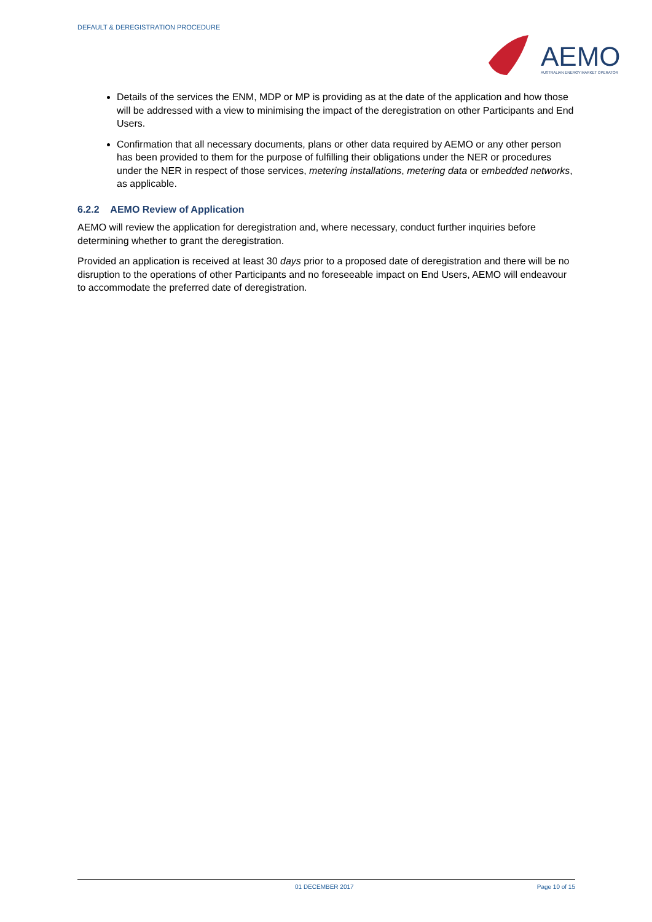DEFAULT & DEREGISTRATION PROCEDURE
AEMO
AUSTRALIAN ENERGY MARKET OPERATOR
Details of the services the ENM, MDP or MP is providing as at the date of the application and how those will be addressed with a view to minimising the impact of the deregistration on other Participants and End Users.
Confirmation that all necessary documents, plans or other data required by AEMO or any other person has been provided to them for the purpose of fulfilling their obligations under the NER or procedures under the NER in respect of those services, metering installations, metering data or embedded networks, as applicable.
6.2.2 AEMO Review of Application
AEMO will review the application for deregistration and, where necessary, conduct further inquiries before determining whether to grant the deregistration.
Provided an application is received at least 30 days prior to a proposed date of deregistration and there will be no disruption to the operations of other Participants and no foreseeable impact on End Users, AEMO will endeavour to accommodate the preferred date of deregistration.
01 DECEMBER 2017 Page 10 of 15